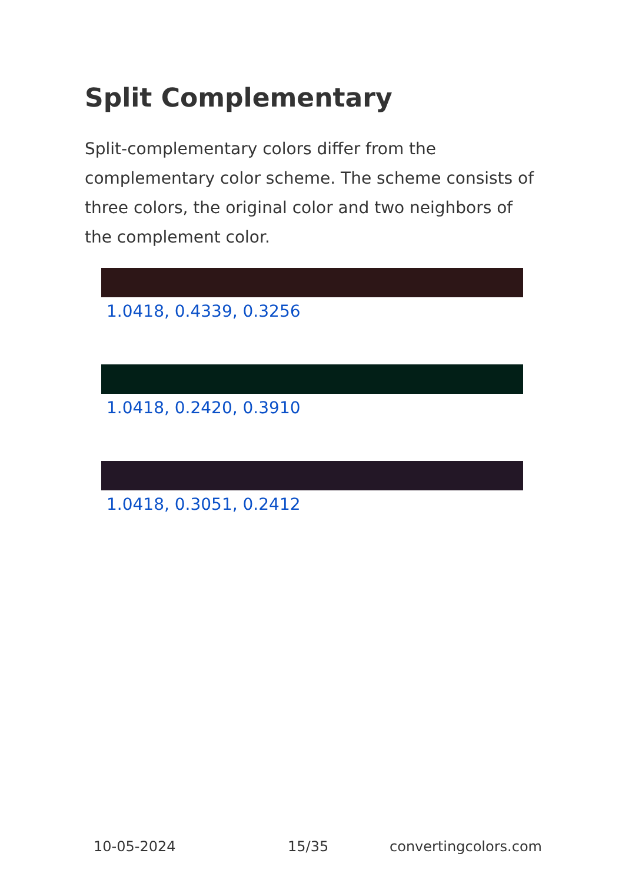Split Complementary
Split-complementary colors differ from the complementary color scheme. The scheme consists of three colors, the original color and two neighbors of the complement color.
1.0418, 0.4339, 0.3256
1.0418, 0.2420, 0.3910
1.0418, 0.3051, 0.2412
10-05-2024 15/35 convertingcolors.com